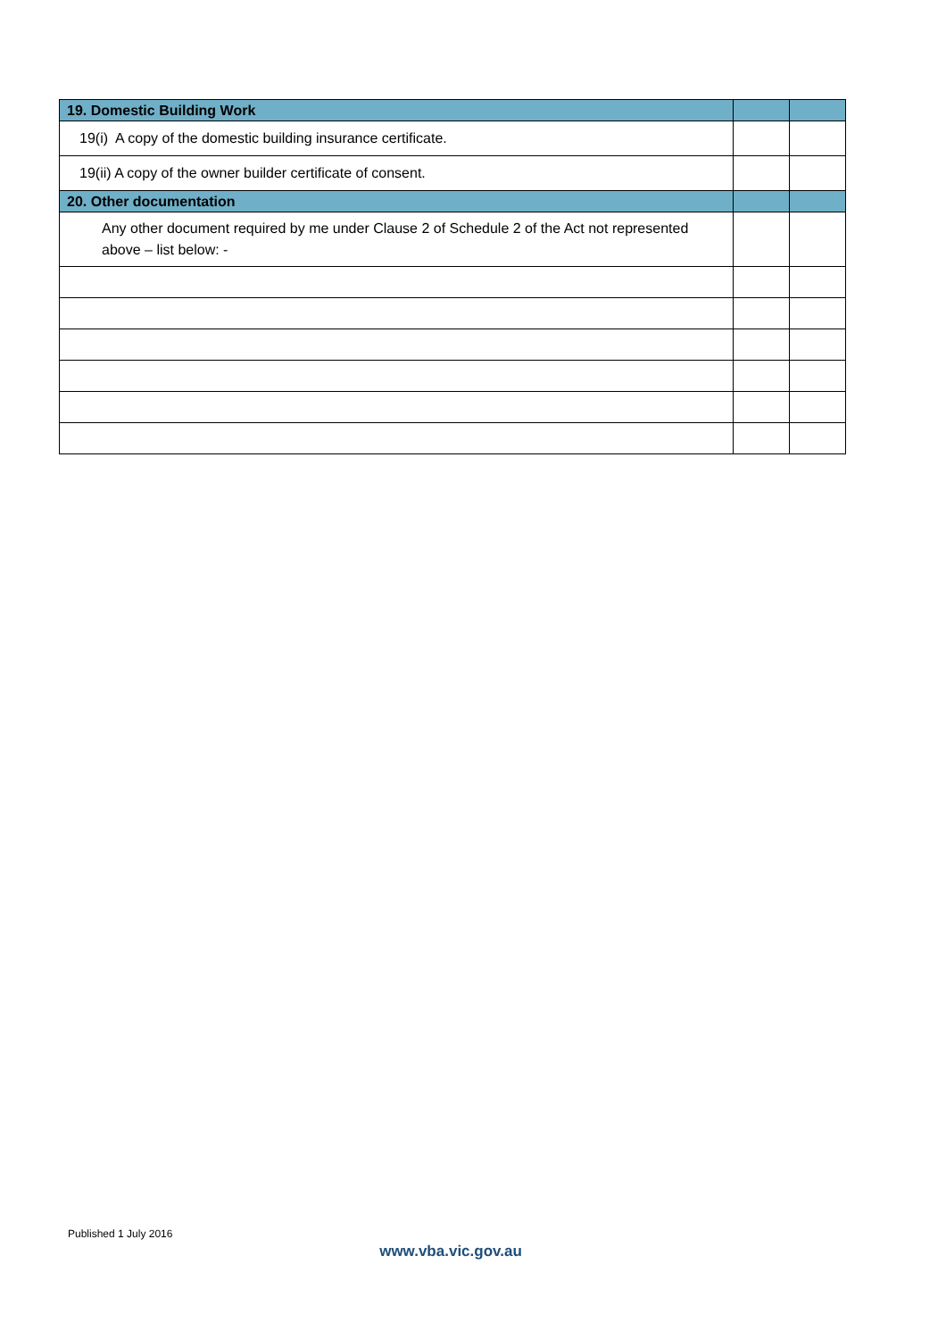| 19. Domestic Building Work | | |
| --- | --- | --- |
| 19(i) A copy of the domestic building insurance certificate. | | |
| 19(ii) A copy of the owner builder certificate of consent. | | |
| 20. Other documentation | | |
| Any other document required by me under Clause 2 of Schedule 2 of the Act not represented above – list below: - | | |
Published 1 July 2016
www.vba.vic.gov.au